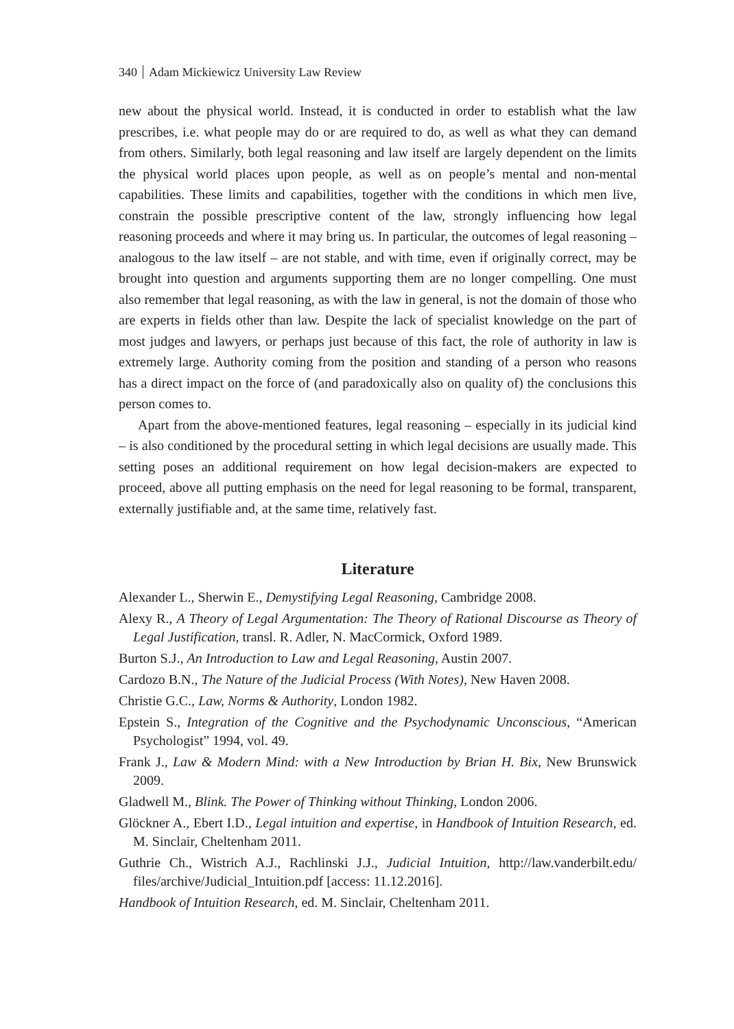340 Adam Mickiewicz University Law Review
new about the physical world. Instead, it is conducted in order to establish what the law prescribes, i.e. what people may do or are required to do, as well as what they can demand from others. Similarly, both legal reasoning and law itself are largely dependent on the limits the physical world places upon people, as well as on people’s mental and non-mental capabilities. These limits and capabilities, together with the conditions in which men live, constrain the possible prescriptive content of the law, strongly influencing how legal reasoning proceeds and where it may bring us. In particular, the outcomes of legal reasoning – analogous to the law itself – are not stable, and with time, even if originally correct, may be brought into question and arguments supporting them are no longer compelling. One must also remember that legal reasoning, as with the law in general, is not the domain of those who are experts in fields other than law. Despite the lack of specialist knowledge on the part of most judges and lawyers, or perhaps just because of this fact, the role of authority in law is extremely large. Authority coming from the position and standing of a person who reasons has a direct impact on the force of (and paradoxically also on quality of) the conclusions this person comes to.
Apart from the above-mentioned features, legal reasoning – especially in its judicial kind – is also conditioned by the procedural setting in which legal decisions are usually made. This setting poses an additional requirement on how legal decision-makers are expected to proceed, above all putting emphasis on the need for legal reasoning to be formal, transparent, externally justifiable and, at the same time, relatively fast.
Literature
Alexander L., Sherwin E., Demystifying Legal Reasoning, Cambridge 2008.
Alexy R., A Theory of Legal Argumentation: The Theory of Rational Discourse as Theory of Legal Justification, transl. R. Adler, N. MacCormick, Oxford 1989.
Burton S.J., An Introduction to Law and Legal Reasoning, Austin 2007.
Cardozo B.N., The Nature of the Judicial Process (With Notes), New Haven 2008.
Christie G.C., Law, Norms & Authority, London 1982.
Epstein S., Integration of the Cognitive and the Psychodynamic Unconscious, “American Psychologist” 1994, vol. 49.
Frank J., Law & Modern Mind: with a New Introduction by Brian H. Bix, New Brunswick 2009.
Gladwell M., Blink. The Power of Thinking without Thinking, London 2006.
Glöckner A., Ebert I.D., Legal intuition and expertise, in Handbook of Intuition Research, ed. M. Sinclair, Cheltenham 2011.
Guthrie Ch., Wistrich A.J., Rachlinski J.J., Judicial Intuition, http://law.vanderbilt.edu/ files/archive/Judicial_Intuition.pdf [access: 11.12.2016].
Handbook of Intuition Research, ed. M. Sinclair, Cheltenham 2011.